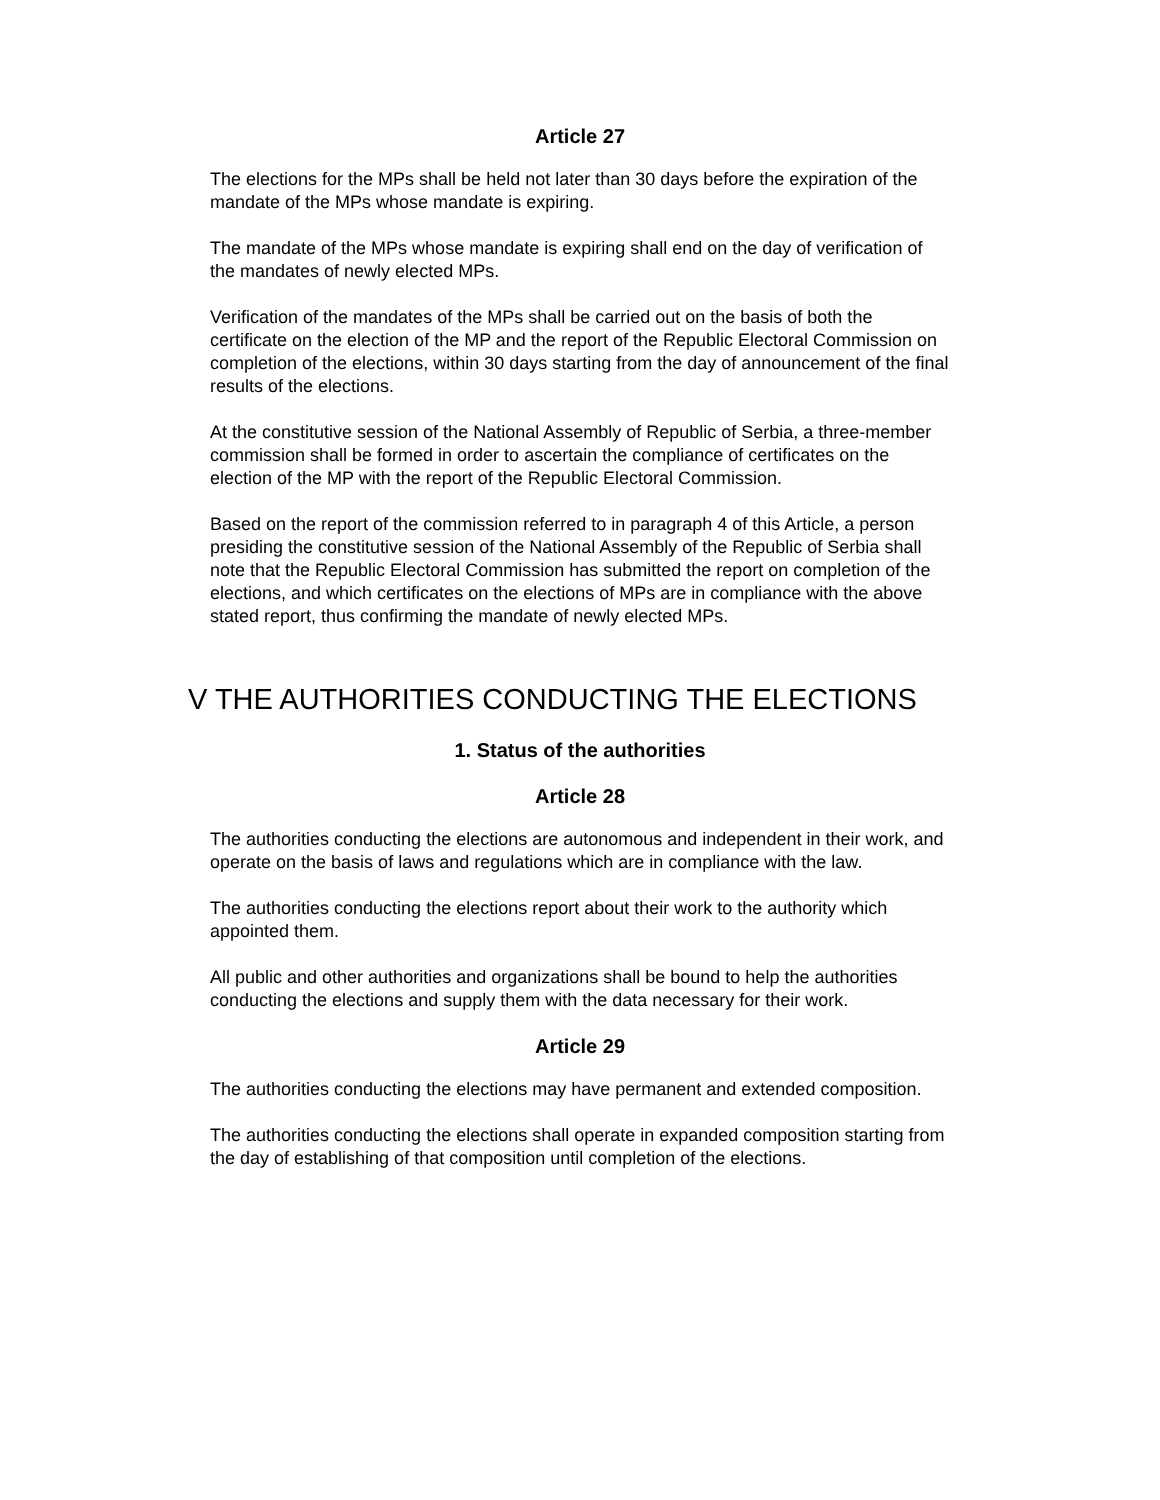Article 27
The elections for the MPs shall be held not later than 30 days before the expiration of the mandate of the MPs whose mandate is expiring.
The mandate of the MPs whose mandate is expiring shall end on the day of verification of the mandates of newly elected MPs.
Verification of the mandates of the MPs shall be carried out on the basis of both the certificate on the election of the MP and the report of the Republic Electoral Commission on completion of the elections, within 30 days starting from the day of announcement of the final results of the elections.
At the constitutive session of the National Assembly of Republic of Serbia, a three-member commission shall be formed in order to ascertain the compliance of certificates on the election of the MP with the report of the Republic Electoral Commission.
Based on the report of the commission referred to in paragraph 4 of this Article, a person presiding the constitutive session of the National Assembly of the Republic of Serbia shall note that the Republic Electoral Commission has submitted the report on completion of the elections, and which certificates on the elections of MPs are in compliance with the above stated report, thus confirming the mandate of newly elected MPs.
V THE AUTHORITIES CONDUCTING THE ELECTIONS
1. Status of the authorities
Article 28
The authorities conducting the elections are autonomous and independent in their work, and operate on the basis of laws and regulations which are in compliance with the law.
The authorities conducting the elections report about their work to the authority which appointed them.
All public and other authorities and organizations shall be bound to help the authorities conducting the elections and supply them with the data necessary for their work.
Article 29
The authorities conducting the elections may have permanent and extended composition.
The authorities conducting the elections shall operate in expanded composition starting from the day of establishing of that composition until completion of the elections.